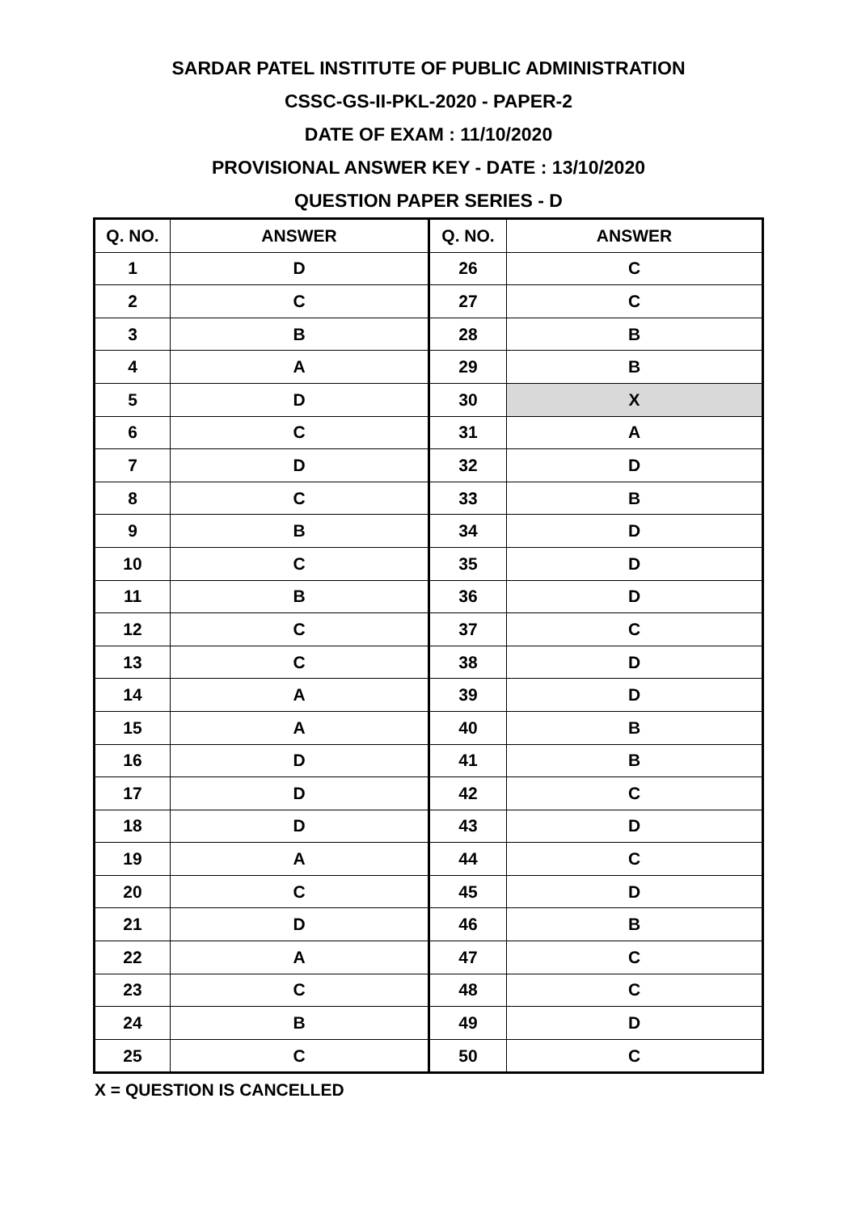SARDAR PATEL INSTITUTE OF PUBLIC ADMINISTRATION
CSSC-GS-II-PKL-2020 - PAPER-2
DATE OF EXAM : 11/10/2020
PROVISIONAL ANSWER KEY - DATE : 13/10/2020
QUESTION PAPER SERIES - D
| Q. NO. | ANSWER | Q. NO. | ANSWER |
| --- | --- | --- | --- |
| 1 | D | 26 | C |
| 2 | C | 27 | C |
| 3 | B | 28 | B |
| 4 | A | 29 | B |
| 5 | D | 30 | X |
| 6 | C | 31 | A |
| 7 | D | 32 | D |
| 8 | C | 33 | B |
| 9 | B | 34 | D |
| 10 | C | 35 | D |
| 11 | B | 36 | D |
| 12 | C | 37 | C |
| 13 | C | 38 | D |
| 14 | A | 39 | D |
| 15 | A | 40 | B |
| 16 | D | 41 | B |
| 17 | D | 42 | C |
| 18 | D | 43 | D |
| 19 | A | 44 | C |
| 20 | C | 45 | D |
| 21 | D | 46 | B |
| 22 | A | 47 | C |
| 23 | C | 48 | C |
| 24 | B | 49 | D |
| 25 | C | 50 | C |
X = QUESTION IS CANCELLED